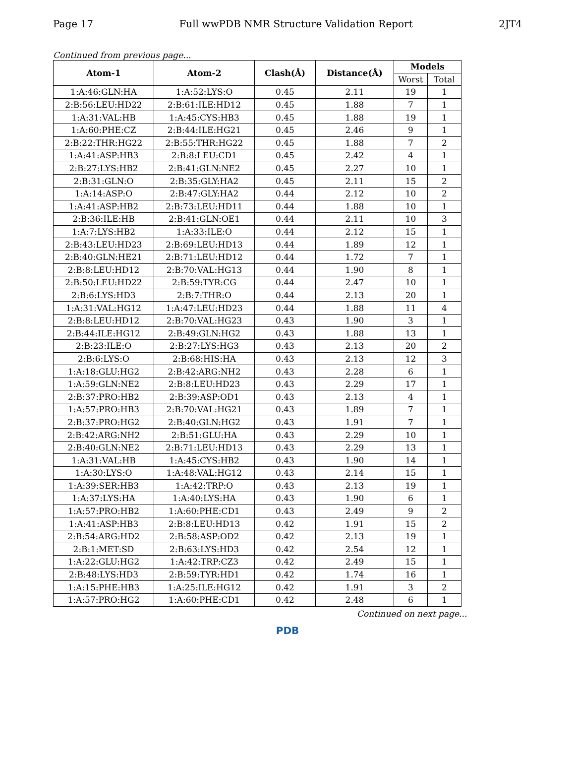Page 17 Full wwPDB NMR Structure Validation Report 2JT4
Continued from previous page...
| Atom-1 | Atom-2 | Clash(Å) | Distance(Å) | Models | |
| --- | --- | --- | --- | --- | --- |
| | | | | Worst | Total |
| 1:A:46:GLN:HA | 1:A:52:LYS:O | 0.45 | 2.11 | 19 | 1 |
| 2:B:56:LEU:HD22 | 2:B:61:ILE:HD12 | 0.45 | 1.88 | 7 | 1 |
| 1:A:31:VAL:HB | 1:A:45:CYS:HB3 | 0.45 | 1.88 | 19 | 1 |
| 1:A:60:PHE:CZ | 2:B:44:ILE:HG21 | 0.45 | 2.46 | 9 | 1 |
| 2:B:22:THR:HG22 | 2:B:55:THR:HG22 | 0.45 | 1.88 | 7 | 2 |
| 1:A:41:ASP:HB3 | 2:B:8:LEU:CD1 | 0.45 | 2.42 | 4 | 1 |
| 2:B:27:LYS:HB2 | 2:B:41:GLN:NE2 | 0.45 | 2.27 | 10 | 1 |
| 2:B:31:GLN:O | 2:B:35:GLY:HA2 | 0.45 | 2.11 | 15 | 2 |
| 1:A:14:ASP:O | 2:B:47:GLY:HA2 | 0.44 | 2.12 | 10 | 2 |
| 1:A:41:ASP:HB2 | 2:B:73:LEU:HD11 | 0.44 | 1.88 | 10 | 1 |
| 2:B:36:ILE:HB | 2:B:41:GLN:OE1 | 0.44 | 2.11 | 10 | 3 |
| 1:A:7:LYS:HB2 | 1:A:33:ILE:O | 0.44 | 2.12 | 15 | 1 |
| 2:B:43:LEU:HD23 | 2:B:69:LEU:HD13 | 0.44 | 1.89 | 12 | 1 |
| 2:B:40:GLN:HE21 | 2:B:71:LEU:HD12 | 0.44 | 1.72 | 7 | 1 |
| 2:B:8:LEU:HD12 | 2:B:70:VAL:HG13 | 0.44 | 1.90 | 8 | 1 |
| 2:B:50:LEU:HD22 | 2:B:59:TYR:CG | 0.44 | 2.47 | 10 | 1 |
| 2:B:6:LYS:HD3 | 2:B:7:THR:O | 0.44 | 2.13 | 20 | 1 |
| 1:A:31:VAL:HG12 | 1:A:47:LEU:HD23 | 0.44 | 1.88 | 11 | 4 |
| 2:B:8:LEU:HD12 | 2:B:70:VAL:HG23 | 0.43 | 1.90 | 3 | 1 |
| 2:B:44:ILE:HG12 | 2:B:49:GLN:HG2 | 0.43 | 1.88 | 13 | 1 |
| 2:B:23:ILE:O | 2:B:27:LYS:HG3 | 0.43 | 2.13 | 20 | 2 |
| 2:B:6:LYS:O | 2:B:68:HIS:HA | 0.43 | 2.13 | 12 | 3 |
| 1:A:18:GLU:HG2 | 2:B:42:ARG:NH2 | 0.43 | 2.28 | 6 | 1 |
| 1:A:59:GLN:NE2 | 2:B:8:LEU:HD23 | 0.43 | 2.29 | 17 | 1 |
| 2:B:37:PRO:HB2 | 2:B:39:ASP:OD1 | 0.43 | 2.13 | 4 | 1 |
| 1:A:57:PRO:HB3 | 2:B:70:VAL:HG21 | 0.43 | 1.89 | 7 | 1 |
| 2:B:37:PRO:HG2 | 2:B:40:GLN:HG2 | 0.43 | 1.91 | 7 | 1 |
| 2:B:42:ARG:NH2 | 2:B:51:GLU:HA | 0.43 | 2.29 | 10 | 1 |
| 2:B:40:GLN:NE2 | 2:B:71:LEU:HD13 | 0.43 | 2.29 | 13 | 1 |
| 1:A:31:VAL:HB | 1:A:45:CYS:HB2 | 0.43 | 1.90 | 14 | 1 |
| 1:A:30:LYS:O | 1:A:48:VAL:HG12 | 0.43 | 2.14 | 15 | 1 |
| 1:A:39:SER:HB3 | 1:A:42:TRP:O | 0.43 | 2.13 | 19 | 1 |
| 1:A:37:LYS:HA | 1:A:40:LYS:HA | 0.43 | 1.90 | 6 | 1 |
| 1:A:57:PRO:HB2 | 1:A:60:PHE:CD1 | 0.43 | 2.49 | 9 | 2 |
| 1:A:41:ASP:HB3 | 2:B:8:LEU:HD13 | 0.42 | 1.91 | 15 | 2 |
| 2:B:54:ARG:HD2 | 2:B:58:ASP:OD2 | 0.42 | 2.13 | 19 | 1 |
| 2:B:1:MET:SD | 2:B:63:LYS:HD3 | 0.42 | 2.54 | 12 | 1 |
| 1:A:22:GLU:HG2 | 1:A:42:TRP:CZ3 | 0.42 | 2.49 | 15 | 1 |
| 2:B:48:LYS:HD3 | 2:B:59:TYR:HD1 | 0.42 | 1.74 | 16 | 1 |
| 1:A:15:PHE:HB3 | 1:A:25:ILE:HG12 | 0.42 | 1.91 | 3 | 2 |
| 1:A:57:PRO:HG2 | 1:A:60:PHE:CD1 | 0.42 | 2.48 | 6 | 1 |
Continued on next page...
PDB